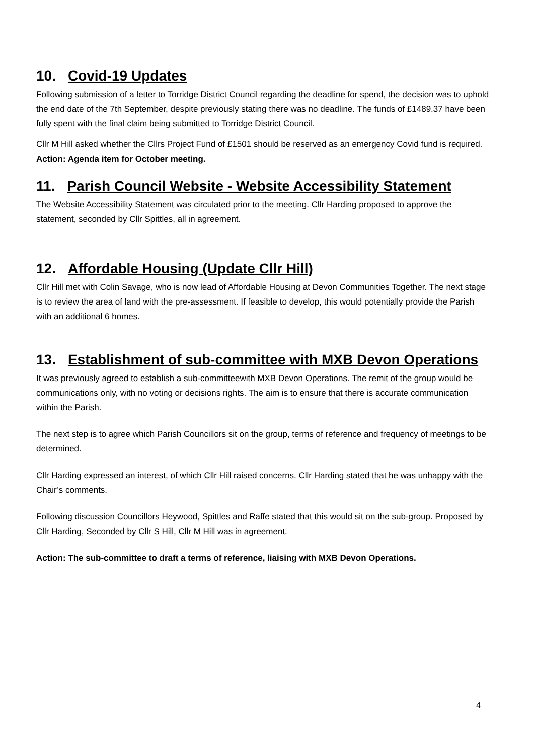10. Covid-19 Updates
Following submission of a letter to Torridge District Council regarding the deadline for spend, the decision was to uphold the end date of the 7th September, despite previously stating there was no deadline. The funds of £1489.37 have been fully spent with the final claim being submitted to Torridge District Council.
Cllr M Hill asked whether the Cllrs Project Fund of £1501 should be reserved as an emergency Covid fund is required. Action: Agenda item for October meeting.
11. Parish Council Website - Website Accessibility Statement
The Website Accessibility Statement was circulated prior to the meeting. Cllr Harding proposed to approve the statement, seconded by Cllr Spittles, all in agreement.
12. Affordable Housing (Update Cllr Hill)
Cllr Hill met with Colin Savage, who is now lead of Affordable Housing at Devon Communities Together. The next stage is to review the area of land with the pre-assessment. If feasible to develop, this would potentially provide the Parish with an additional 6 homes.
13. Establishment of sub-committee with MXB Devon Operations
It was previously agreed to establish a sub-committeewith MXB Devon Operations. The remit of the group would be communications only, with no voting or decisions rights. The aim is to ensure that there is accurate communication within the Parish.
The next step is to agree which Parish Councillors sit on the group, terms of reference and frequency of meetings to be determined.
Cllr Harding expressed an interest, of which Cllr Hill raised concerns. Cllr Harding stated that he was unhappy with the Chair’s comments.
Following discussion Councillors Heywood, Spittles and Raffe stated that this would sit on the sub-group. Proposed by Cllr Harding, Seconded by Cllr S Hill, Cllr M Hill was in agreement.
Action: The sub-committee to draft a terms of reference, liaising with MXB Devon Operations.
4